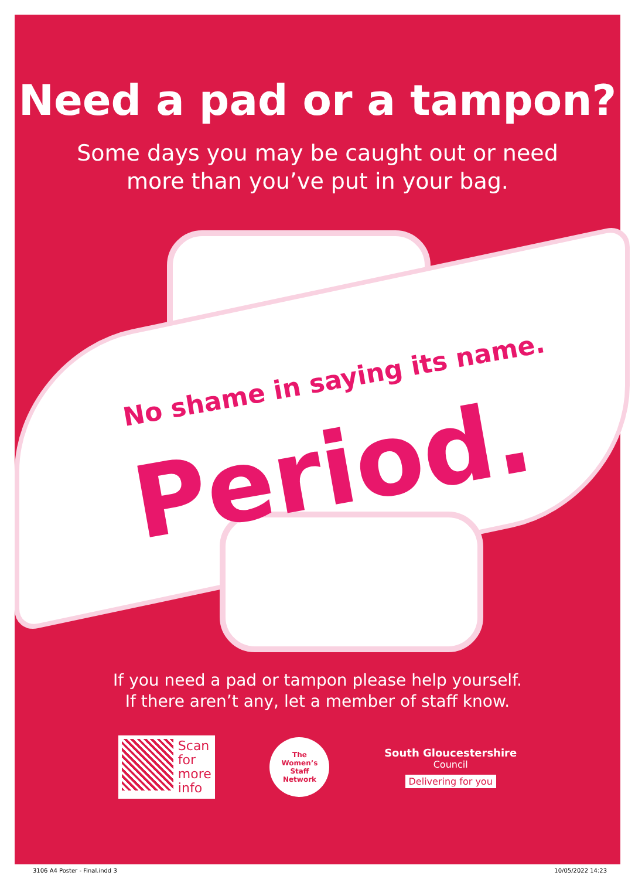Need a pad or a tampon?
Some days you may be caught out or need
more than you’ve put in your bag.
No shame in saying its name.
Period.
If you need a pad or tampon please help yourself.
If there aren’t any, let a member of staff know.
Scan
for
more
info
The
Women’s
Staff
Network
South Gloucestershire
Council
Delivering for you
3106 A4 Poster - Final.indd 3 10/05/2022 14:23